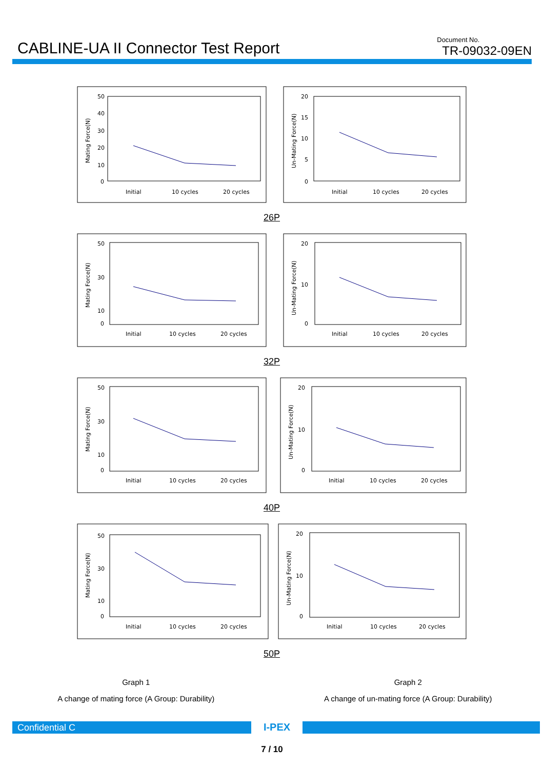CABLINE-UA II Connector Test Report
Document No.
TR-09032-09EN
50
40
30
20
10
0
Mating Force(N)
Initial
10 cycles
20 cycles
20
15
10
5
0
Un-Mating Force(N)
Initial
10 cycles
20 cycles
26P
50
30
10
0
Mating Force(N)
Initial
10 cycles
20 cycles
20
10
0
Un-Mating Force(N)
Initial
10 cycles
20 cycles
32P
50
30
10
0
Mating Force(N)
Initial
10 cycles
20 cycles
20
10
0
Un-Mating Force(N)
Initial
10 cycles
20 cycles
40P
50
30
10
0
Mating Force(N)
Initial
10 cycles
20 cycles
20
10
0
Un-Mating Force(N)
Initial
10 cycles
20 cycles
50P
Graph 1
A change of mating force (A Group: Durability)
Graph 2
A change of un-mating force (A Group: Durability)
Confidential C
I-PEX
7 / 10